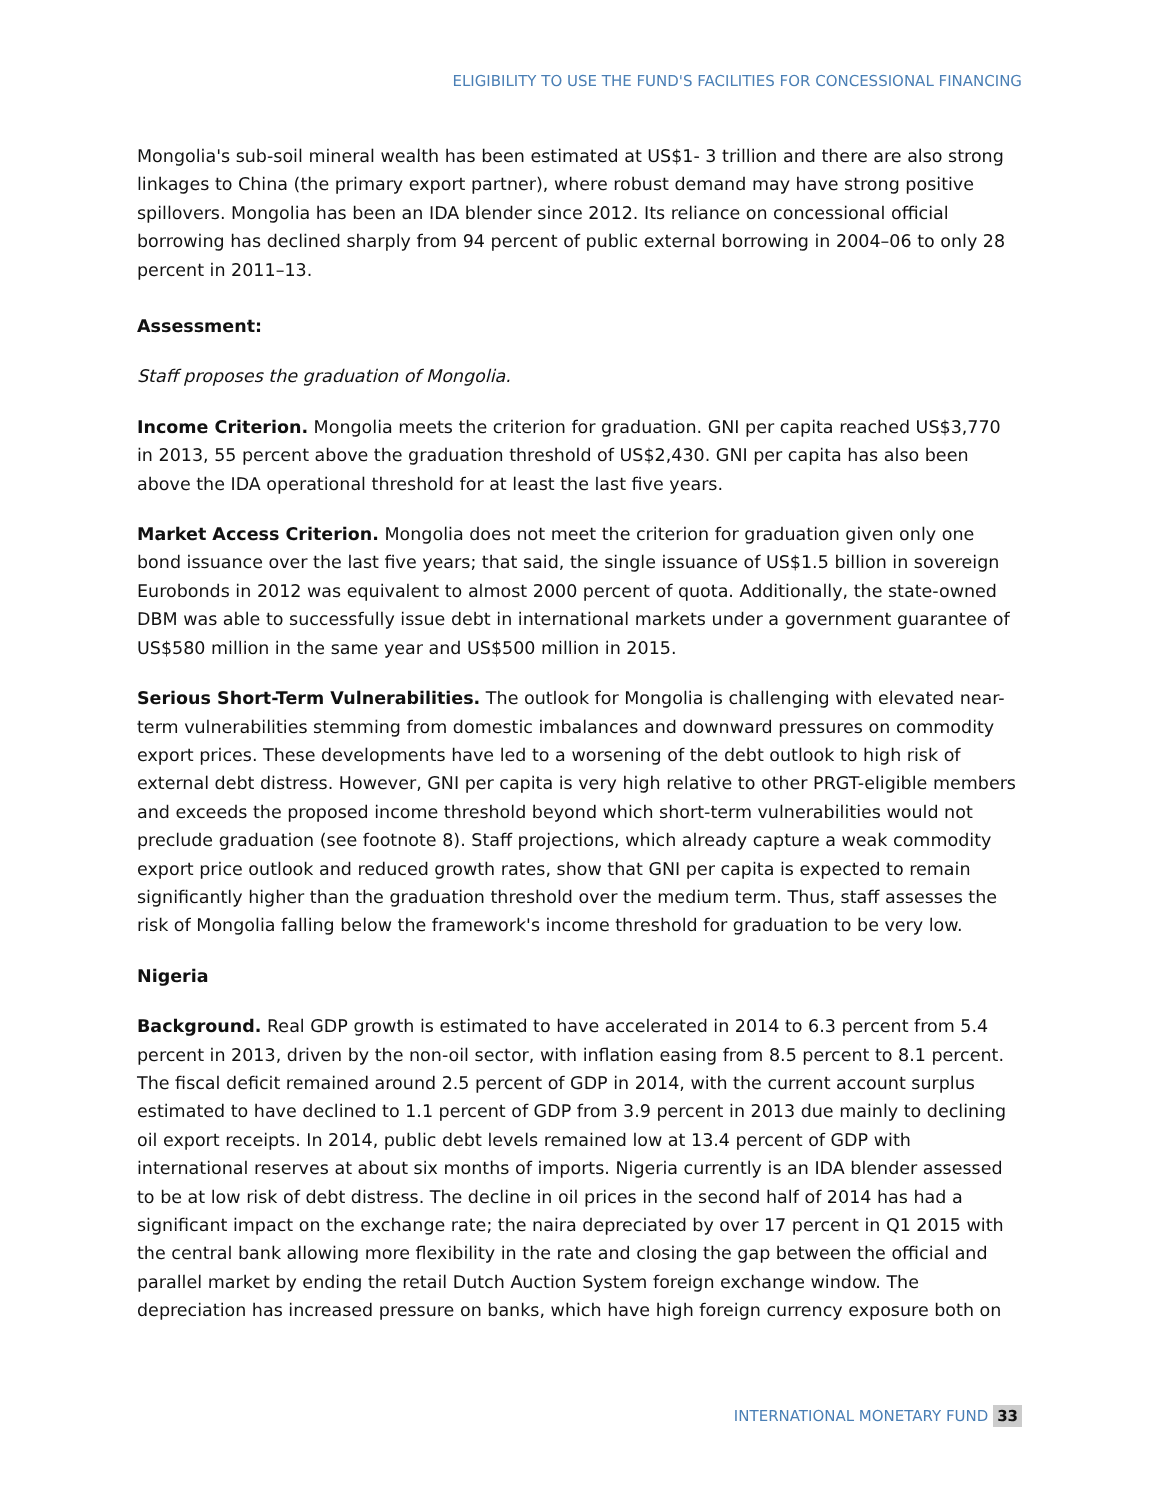ELIGIBILITY TO USE THE FUND'S FACILITIES FOR CONCESSIONAL FINANCING
Mongolia's sub-soil mineral wealth has been estimated at US$1- 3 trillion and there are also strong linkages to China (the primary export partner), where robust demand may have strong positive spillovers. Mongolia has been an IDA blender since 2012. Its reliance on concessional official borrowing has declined sharply from 94 percent of public external borrowing in 2004–06 to only 28 percent in 2011–13.
Assessment:
Staff proposes the graduation of Mongolia.
Income Criterion. Mongolia meets the criterion for graduation. GNI per capita reached US$3,770 in 2013, 55 percent above the graduation threshold of US$2,430. GNI per capita has also been above the IDA operational threshold for at least the last five years.
Market Access Criterion. Mongolia does not meet the criterion for graduation given only one bond issuance over the last five years; that said, the single issuance of US$1.5 billion in sovereign Eurobonds in 2012 was equivalent to almost 2000 percent of quota. Additionally, the state-owned DBM was able to successfully issue debt in international markets under a government guarantee of US$580 million in the same year and US$500 million in 2015.
Serious Short-Term Vulnerabilities. The outlook for Mongolia is challenging with elevated near-term vulnerabilities stemming from domestic imbalances and downward pressures on commodity export prices. These developments have led to a worsening of the debt outlook to high risk of external debt distress. However, GNI per capita is very high relative to other PRGT-eligible members and exceeds the proposed income threshold beyond which short-term vulnerabilities would not preclude graduation (see footnote 8). Staff projections, which already capture a weak commodity export price outlook and reduced growth rates, show that GNI per capita is expected to remain significantly higher than the graduation threshold over the medium term. Thus, staff assesses the risk of Mongolia falling below the framework's income threshold for graduation to be very low.
Nigeria
Background. Real GDP growth is estimated to have accelerated in 2014 to 6.3 percent from 5.4 percent in 2013, driven by the non-oil sector, with inflation easing from 8.5 percent to 8.1 percent. The fiscal deficit remained around 2.5 percent of GDP in 2014, with the current account surplus estimated to have declined to 1.1 percent of GDP from 3.9 percent in 2013 due mainly to declining oil export receipts. In 2014, public debt levels remained low at 13.4 percent of GDP with international reserves at about six months of imports. Nigeria currently is an IDA blender assessed to be at low risk of debt distress. The decline in oil prices in the second half of 2014 has had a significant impact on the exchange rate; the naira depreciated by over 17 percent in Q1 2015 with the central bank allowing more flexibility in the rate and closing the gap between the official and parallel market by ending the retail Dutch Auction System foreign exchange window. The depreciation has increased pressure on banks, which have high foreign currency exposure both on
INTERNATIONAL MONETARY FUND 33